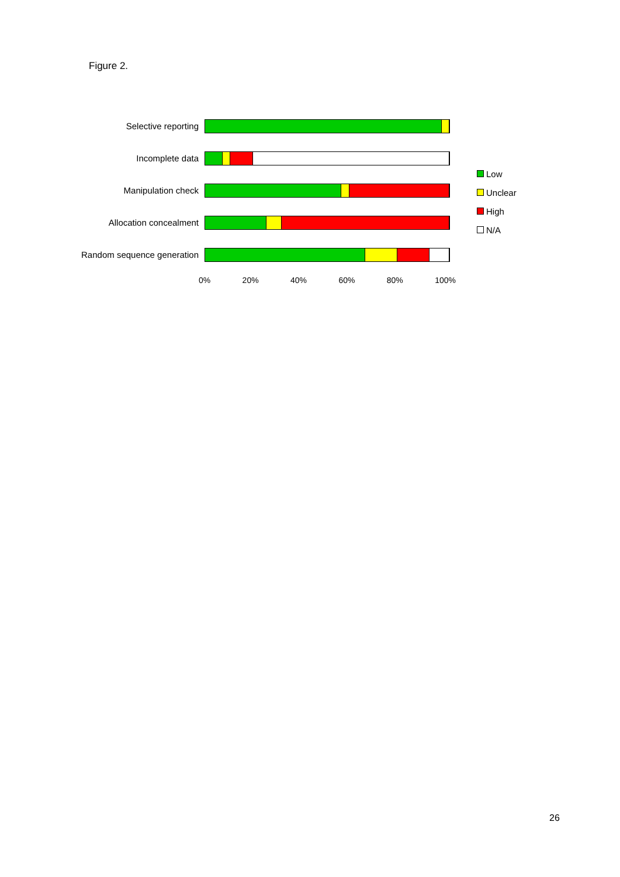Figure 2.
Selective reporting
Incomplete data
Manipulation check
Allocation concealment
Random sequence generation
0% 20% 40% 60% 80% 100%
Low
Unclear
High
N/A
26